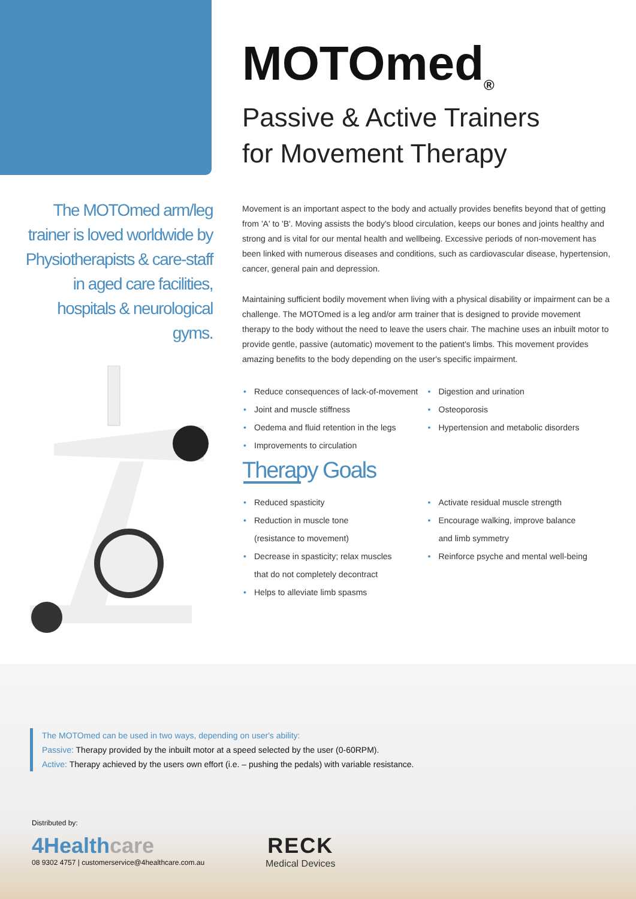MOTOmed<sub>®</sub>
Passive & Active Trainers
for Movement Therapy
The MOTOmed arm/leg trainer is loved worldwide by Physiotherapists & care-staff in aged care facilities, hospitals & neurological gyms.
Movement is an important aspect to the body and actually provides benefits beyond that of getting from 'A' to 'B'. Moving assists the body's blood circulation, keeps our bones and joints healthy and strong and is vital for our mental health and wellbeing. Excessive periods of non-movement has been linked with numerous diseases and conditions, such as cardiovascular disease, hypertension, cancer, general pain and depression.
Maintaining sufficient bodily movement when living with a physical disability or impairment can be a challenge. The MOTOmed is a leg and/or arm trainer that is designed to provide movement therapy to the body without the need to leave the users chair. The machine uses an inbuilt motor to provide gentle, passive (automatic) movement to the patient's limbs. This movement provides amazing benefits to the body depending on the user's specific impairment.
• Reduce consequences of lack-of-movement
• Joint and muscle stiffness
• Oedema and fluid retention in the legs
• Improvements to circulation
• Digestion and urination
• Osteoporosis
• Hypertension and metabolic disorders
Therapy Goals
• Reduced spasticity
• Reduction in muscle tone
(resistance to movement)
• Decrease in spasticity; relax muscles
that do not completely decontract
• Helps to alleviate limb spasms
• Activate residual muscle strength
• Encourage walking, improve balance
and limb symmetry
• Reinforce psyche and mental well-being
The MOTOmed can be used in two ways, depending on user's ability:
Passive: Therapy provided by the inbuilt motor at a speed selected by the user (0-60RPM).
Active: Therapy achieved by the users own effort (i.e. – pushing the pedals) with variable resistance.
Distributed by:
4Healthcare
08 9302 4757 | customerservice@4healthcare.com.au
RECK
Medical Devices